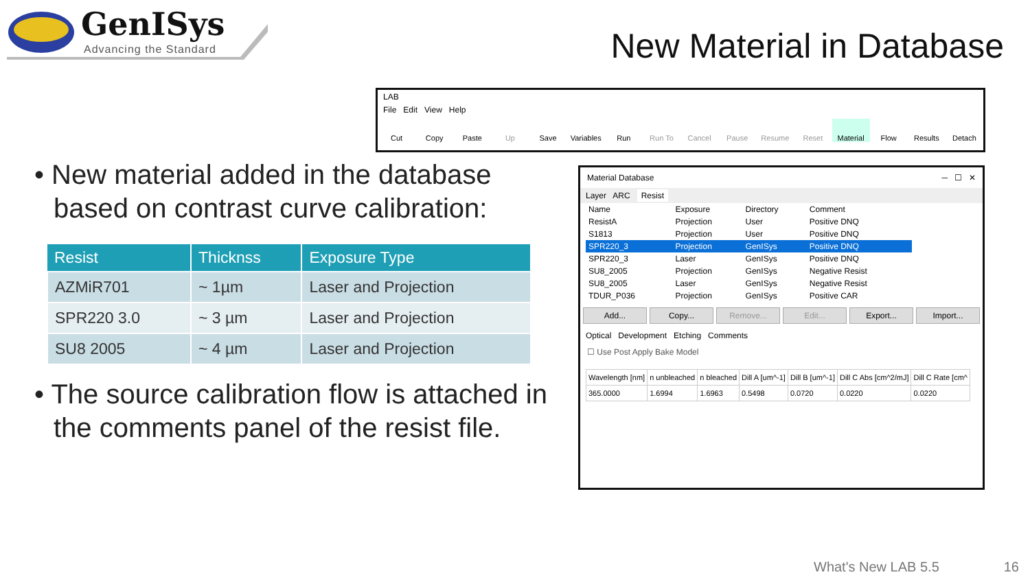GenISys
Advancing the Standard New Material in Database
• New material added in the database based on contrast curve calibration:
| Resist | Thicknss | Exposure Type |
| --- | --- | --- |
| AZMiR701 | ~ 1µm | Laser and Projection |
| SPR220 3.0 | ~ 3 µm | Laser and Projection |
| SU8 2005 | ~ 4 µm | Laser and Projection |
• The source calibration flow is attached in the comments panel of the resist file.
LAB
File Edit View Help
Cut Copy Paste Up Save Variables Run Run To Cancel Pause Resume Reset Material Flow Results Detach
Material Database ─ ☐ ✕
Layer ARC Resist
| Name | Exposure | Directory | Comment |
| ResistA | Projection | User | Positive DNQ |
| S1813 | Projection | User | Positive DNQ |
| SPR220_3 | Projection | GenISys | Positive DNQ |
| SPR220_3 | Laser | GenISys | Positive DNQ |
| SU8_2005 | Projection | GenISys | Negative Resist |
| SU8_2005 | Laser | GenISys | Negative Resist |
| TDUR_P036 | Projection | GenISys | Positive CAR |
Add... Copy... Remove... Edit... Export... Import...
Optical Development Etching Comments
☐ Use Post Apply Bake Model
| Wavelength [nm] | n unbleached | n bleached | Dill A [um^-1] | Dill B [um^-1] | Dill C Abs [cm^2/mJ] | Dill C Rate [cm^ |
| 365.0000 | 1.6994 | 1.6963 | 0.5498 | 0.0720 | 0.0220 | 0.0220 |
What's New LAB 5.5 16